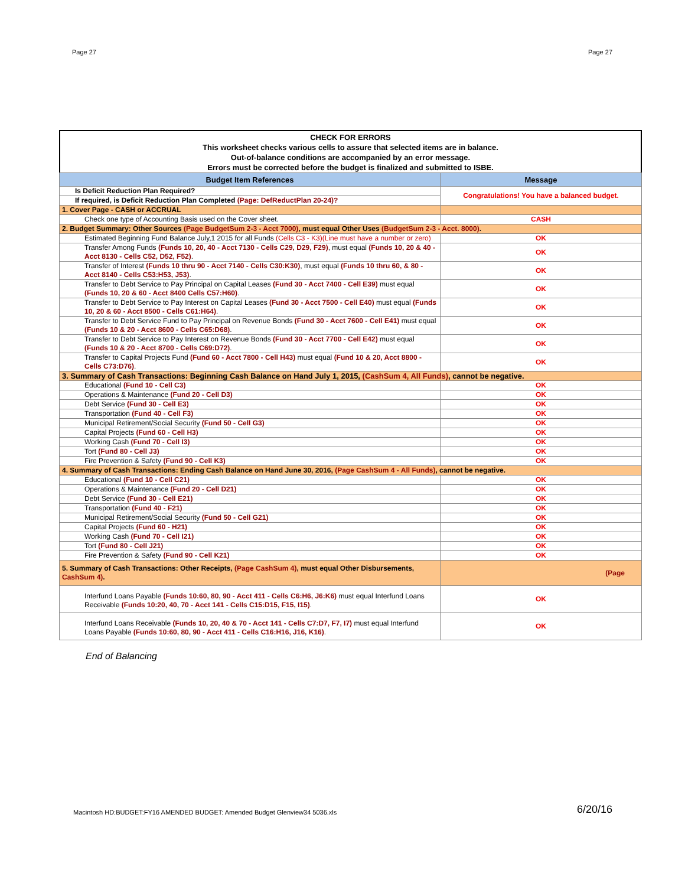Page 27 Page 27
CHECK FOR ERRORS
This worksheet checks various cells to assure that selected items are in balance.
Out-of-balance conditions are accompanied by an error message.
Errors must be corrected before the budget is finalized and submitted to ISBE.
| Budget Item References | Message |
| --- | --- |
| Is Deficit Reduction Plan Required? | Congratulations! You have a balanced budget. |
| If required, is Deficit Reduction Plan Completed (Page: DefReductPlan 20-24)? | |
| 1. Cover Page - CASH or ACCRUAL | |
| Check one type of Accounting Basis used on the Cover sheet. | CASH |
| 2. Budget Summary: Other Sources (Page BudgetSum 2-3 - Acct 7000) , must equal Other Uses (BudgetSum 2-3 - Acct. 8000) . | |
| Estimated Beginning Fund Balance July,1 2015 for all Funds (Cells C3 - K3)(Line must have a number or zero) | OK |
| Transfer Among Funds (Funds 10, 20, 40 - Acct 7130 - Cells C29, D29, F29) , must equal (Funds 10, 20 & 40 - Acct 8130 - Cells C52, D52, F52) . | OK |
| Transfer of Interest (Funds 10 thru 90 - Acct 7140 - Cells C30:K30) , must equal (Funds 10 thru 60, & 80 - Acct 8140 - Cells C53:H53, J53) . | OK |
| Transfer to Debt Service to Pay Principal on Capital Leases (Fund 30 - Acct 7400 - Cell E39) must equal (Funds 10, 20 & 60 - Acct 8400 Cells C57:H60) . | OK |
| Transfer to Debt Service to Pay Interest on Capital Leases (Fund 30 - Acct 7500 - Cell E40) must equal (Funds 10, 20 & 60 - Acct 8500 - Cells C61:H64) . | OK |
| Transfer to Debt Service Fund to Pay Principal on Revenue Bonds (Fund 30 - Acct 7600 - Cell E41) must equal (Funds 10 & 20 - Acct 8600 - Cells C65:D68) . | OK |
| Transfer to Debt Service to Pay Interest on Revenue Bonds (Fund 30 - Acct 7700 - Cell E42) must equal (Funds 10 & 20 - Acct 8700 - Cells C69:D72) . | OK |
| Transfer to Capital Projects Fund (Fund 60 - Acct 7800 - Cell H43) must equal (Fund 10 & 20, Acct 8800 - Cells C73:D76) . | OK |
| 3. Summary of Cash Transactions: Beginning Cash Balance on Hand July 1, 2015, (CashSum 4, All Funds) , cannot be negative. | |
| Educational (Fund 10 - Cell C3) | OK |
| Operations & Maintenance (Fund 20 - Cell D3) | OK |
| Debt Service (Fund 30 - Cell E3) | OK |
| Transportation (Fund 40 - Cell F3) | OK |
| Municipal Retirement/Social Security (Fund 50 - Cell G3) | OK |
| Capital Projects (Fund 60 - Cell H3) | OK |
| Working Cash (Fund 70 - Cell I3) | OK |
| Tort (Fund 80 - Cell J3) | OK |
| Fire Prevention & Safety (Fund 90 - Cell K3) | OK |
| 4. Summary of Cash Transactions: Ending Cash Balance on Hand June 30, 2016, (Page CashSum 4 - All Funds) , cannot be negative. | |
| Educational (Fund 10 - Cell C21) | OK |
| Operations & Maintenance (Fund 20 - Cell D21) | OK |
| Debt Service (Fund 30 - Cell E21) | OK |
| Transportation (Fund 40 - F21) | OK |
| Municipal Retirement/Social Security (Fund 50 - Cell G21) | OK |
| Capital Projects (Fund 60 - H21) | OK |
| Working Cash (Fund 70 - Cell I21) | OK |
| Tort (Fund 80 - Cell J21) | OK |
| Fire Prevention & Safety (Fund 90 - Cell K21) | OK |
| 5. Summary of Cash Transactions: Other Receipts, (Page CashSum 4) , must equal Other Disbursements, CashSum 4) . | (Page |
| Interfund Loans Payable (Funds 10:60, 80, 90 - Acct 411 - Cells C6:H6, J6:K6) must equal Interfund Loans Receivable (Funds 10:20, 40, 70 - Acct 141 - Cells C15:D15, F15, I15) . | OK |
| Interfund Loans Receivable (Funds 10, 20, 40 & 70 - Acct 141 - Cells C7:D7, F7, I7) must equal Interfund Loans Payable (Funds 10:60, 80, 90 - Acct 411 - Cells C16:H16, J16, K16) . | OK |
End of Balancing
Macintosh HD:BUDGET:FY16 AMENDED BUDGET: Amended Budget Glenview34 5036.xls 6/20/16